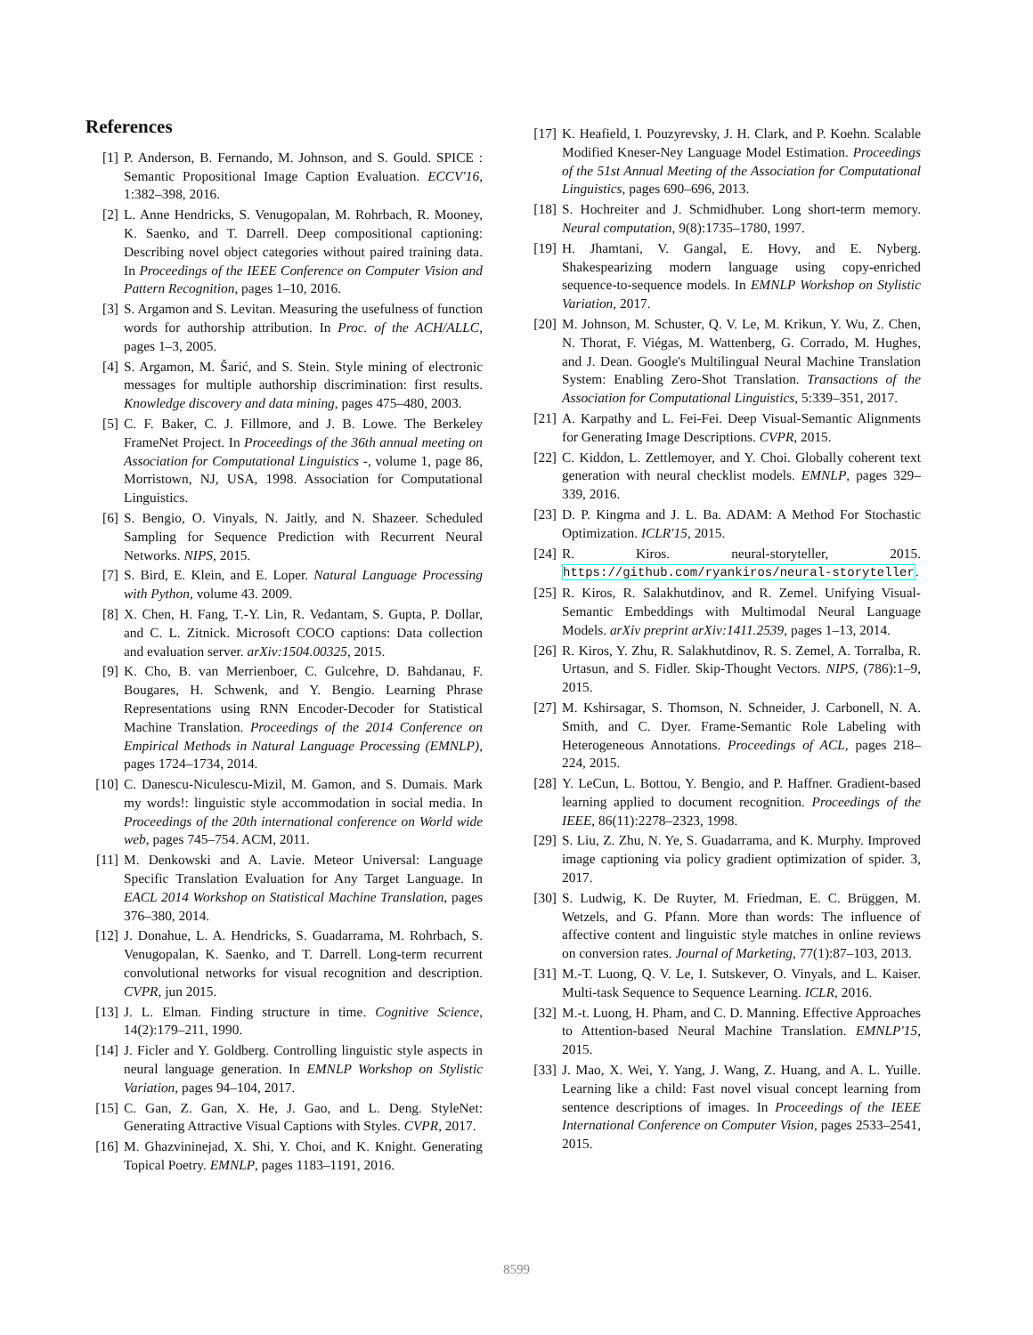References
[1] P. Anderson, B. Fernando, M. Johnson, and S. Gould. SPICE : Semantic Propositional Image Caption Evaluation. ECCV'16, 1:382–398, 2016.
[2] L. Anne Hendricks, S. Venugopalan, M. Rohrbach, R. Mooney, K. Saenko, and T. Darrell. Deep compositional captioning: Describing novel object categories without paired training data. In Proceedings of the IEEE Conference on Computer Vision and Pattern Recognition, pages 1–10, 2016.
[3] S. Argamon and S. Levitan. Measuring the usefulness of function words for authorship attribution. In Proc. of the ACH/ALLC, pages 1–3, 2005.
[4] S. Argamon, M. Šarić, and S. Stein. Style mining of electronic messages for multiple authorship discrimination: first results. Knowledge discovery and data mining, pages 475–480, 2003.
[5] C. F. Baker, C. J. Fillmore, and J. B. Lowe. The Berkeley FrameNet Project. In Proceedings of the 36th annual meeting on Association for Computational Linguistics -, volume 1, page 86, Morristown, NJ, USA, 1998. Association for Computational Linguistics.
[6] S. Bengio, O. Vinyals, N. Jaitly, and N. Shazeer. Scheduled Sampling for Sequence Prediction with Recurrent Neural Networks. NIPS, 2015.
[7] S. Bird, E. Klein, and E. Loper. Natural Language Processing with Python, volume 43. 2009.
[8] X. Chen, H. Fang, T.-Y. Lin, R. Vedantam, S. Gupta, P. Dollar, and C. L. Zitnick. Microsoft COCO captions: Data collection and evaluation server. arXiv:1504.00325, 2015.
[9] K. Cho, B. van Merrienboer, C. Gulcehre, D. Bahdanau, F. Bougares, H. Schwenk, and Y. Bengio. Learning Phrase Representations using RNN Encoder-Decoder for Statistical Machine Translation. Proceedings of the 2014 Conference on Empirical Methods in Natural Language Processing (EMNLP), pages 1724–1734, 2014.
[10] C. Danescu-Niculescu-Mizil, M. Gamon, and S. Dumais. Mark my words!: linguistic style accommodation in social media. In Proceedings of the 20th international conference on World wide web, pages 745–754. ACM, 2011.
[11] M. Denkowski and A. Lavie. Meteor Universal: Language Specific Translation Evaluation for Any Target Language. In EACL 2014 Workshop on Statistical Machine Translation, pages 376–380, 2014.
[12] J. Donahue, L. A. Hendricks, S. Guadarrama, M. Rohrbach, S. Venugopalan, K. Saenko, and T. Darrell. Long-term recurrent convolutional networks for visual recognition and description. CVPR, jun 2015.
[13] J. L. Elman. Finding structure in time. Cognitive Science, 14(2):179–211, 1990.
[14] J. Ficler and Y. Goldberg. Controlling linguistic style aspects in neural language generation. In EMNLP Workshop on Stylistic Variation, pages 94–104, 2017.
[15] C. Gan, Z. Gan, X. He, J. Gao, and L. Deng. StyleNet: Generating Attractive Visual Captions with Styles. CVPR, 2017.
[16] M. Ghazvininejad, X. Shi, Y. Choi, and K. Knight. Generating Topical Poetry. EMNLP, pages 1183–1191, 2016.
[17] K. Heafield, I. Pouzyrevsky, J. H. Clark, and P. Koehn. Scalable Modified Kneser-Ney Language Model Estimation. Proceedings of the 51st Annual Meeting of the Association for Computational Linguistics, pages 690–696, 2013.
[18] S. Hochreiter and J. Schmidhuber. Long short-term memory. Neural computation, 9(8):1735–1780, 1997.
[19] H. Jhamtani, V. Gangal, E. Hovy, and E. Nyberg. Shakespearizing modern language using copy-enriched sequence-to-sequence models. In EMNLP Workshop on Stylistic Variation, 2017.
[20] M. Johnson, M. Schuster, Q. V. Le, M. Krikun, Y. Wu, Z. Chen, N. Thorat, F. Viégas, M. Wattenberg, G. Corrado, M. Hughes, and J. Dean. Google's Multilingual Neural Machine Translation System: Enabling Zero-Shot Translation. Transactions of the Association for Computational Linguistics, 5:339–351, 2017.
[21] A. Karpathy and L. Fei-Fei. Deep Visual-Semantic Alignments for Generating Image Descriptions. CVPR, 2015.
[22] C. Kiddon, L. Zettlemoyer, and Y. Choi. Globally coherent text generation with neural checklist models. EMNLP, pages 329–339, 2016.
[23] D. P. Kingma and J. L. Ba. ADAM: A Method For Stochastic Optimization. ICLR'15, 2015.
[24] R. Kiros. neural-storyteller, 2015. https://github.com/ryankiros/neural-storyteller.
[25] R. Kiros, R. Salakhutdinov, and R. Zemel. Unifying Visual-Semantic Embeddings with Multimodal Neural Language Models. arXiv preprint arXiv:1411.2539, pages 1–13, 2014.
[26] R. Kiros, Y. Zhu, R. Salakhutdinov, R. S. Zemel, A. Torralba, R. Urtasun, and S. Fidler. Skip-Thought Vectors. NIPS, (786):1–9, 2015.
[27] M. Kshirsagar, S. Thomson, N. Schneider, J. Carbonell, N. A. Smith, and C. Dyer. Frame-Semantic Role Labeling with Heterogeneous Annotations. Proceedings of ACL, pages 218–224, 2015.
[28] Y. LeCun, L. Bottou, Y. Bengio, and P. Haffner. Gradient-based learning applied to document recognition. Proceedings of the IEEE, 86(11):2278–2323, 1998.
[29] S. Liu, Z. Zhu, N. Ye, S. Guadarrama, and K. Murphy. Improved image captioning via policy gradient optimization of spider. 3, 2017.
[30] S. Ludwig, K. De Ruyter, M. Friedman, E. C. Brüggen, M. Wetzels, and G. Pfann. More than words: The influence of affective content and linguistic style matches in online reviews on conversion rates. Journal of Marketing, 77(1):87–103, 2013.
[31] M.-T. Luong, Q. V. Le, I. Sutskever, O. Vinyals, and L. Kaiser. Multi-task Sequence to Sequence Learning. ICLR, 2016.
[32] M.-t. Luong, H. Pham, and C. D. Manning. Effective Approaches to Attention-based Neural Machine Translation. EMNLP'15, 2015.
[33] J. Mao, X. Wei, Y. Yang, J. Wang, Z. Huang, and A. L. Yuille. Learning like a child: Fast novel visual concept learning from sentence descriptions of images. In Proceedings of the IEEE International Conference on Computer Vision, pages 2533–2541, 2015.
8599